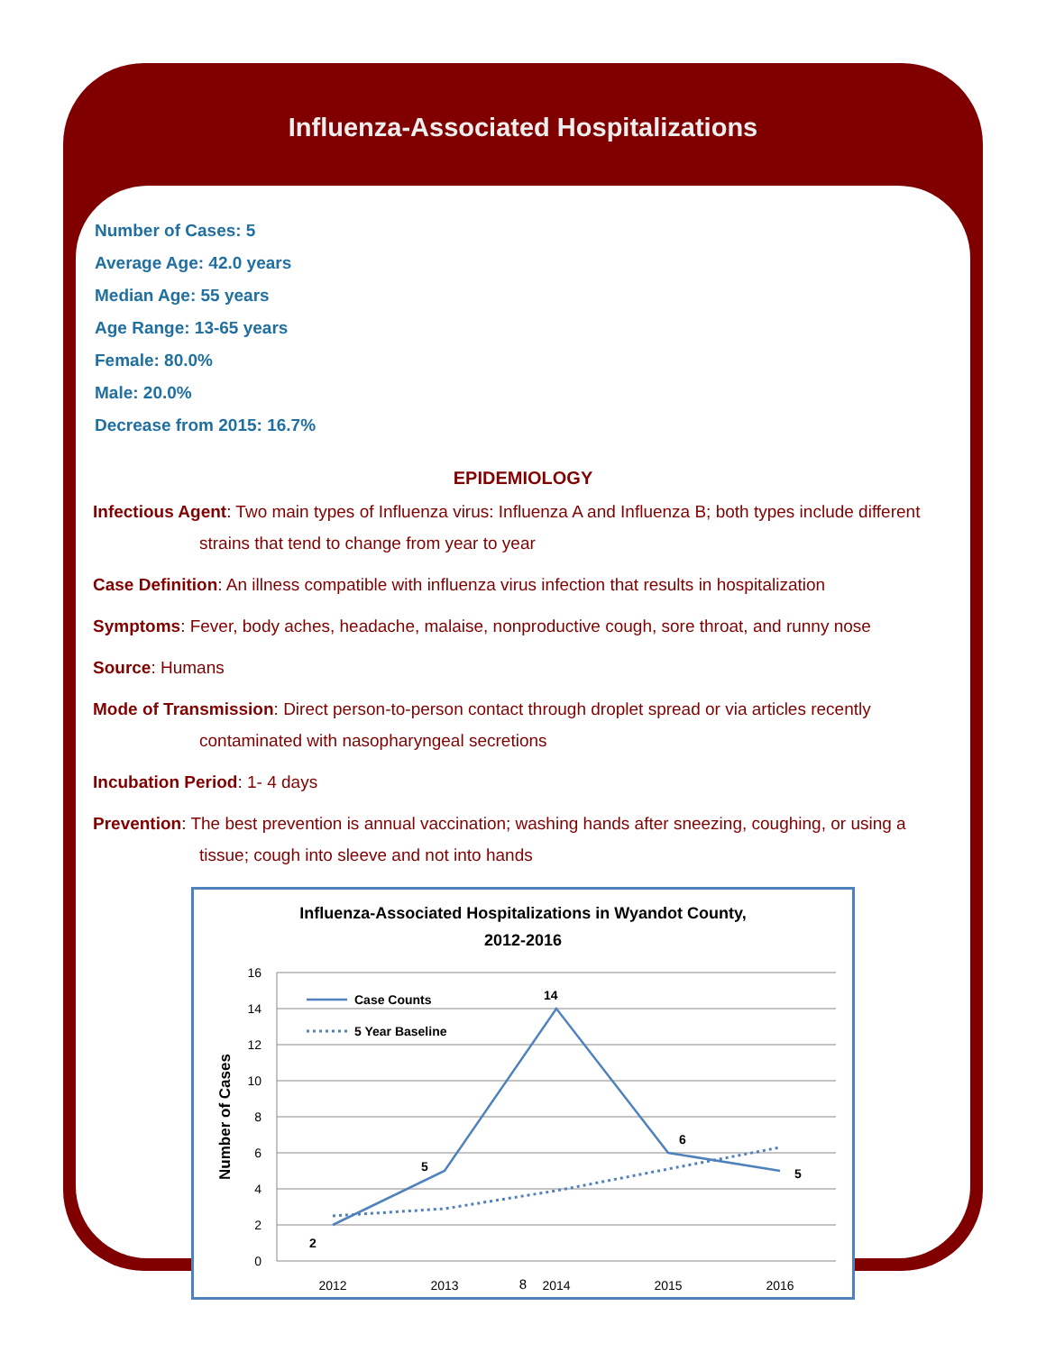Influenza-Associated Hospitalizations
Number of Cases: 5
Average Age: 42.0 years
Median Age: 55 years
Age Range: 13-65 years
Female: 80.0%
Male: 20.0%
Decrease from 2015: 16.7%
EPIDEMIOLOGY
Infectious Agent: Two main types of Influenza virus: Influenza A and Influenza B; both types include different strains that tend to change from year to year
Case Definition: An illness compatible with influenza virus infection that results in hospitalization
Symptoms: Fever, body aches, headache, malaise, nonproductive cough, sore throat, and runny nose
Source: Humans
Mode of Transmission: Direct person-to-person contact through droplet spread or via articles recently contaminated with nasopharyngeal secretions
Incubation Period: 1- 4 days
Prevention: The best prevention is annual vaccination; washing hands after sneezing, coughing, or using a tissue; cough into sleeve and not into hands
Influenza-Associated Hospitalizations in Wyandot County,
2012-2016
16
14
12
10
8
6
4
2
0
2012
2013
2014
2015
2016
Number of Cases
2
5
14
6
5
Case Counts
5 Year Baseline
8